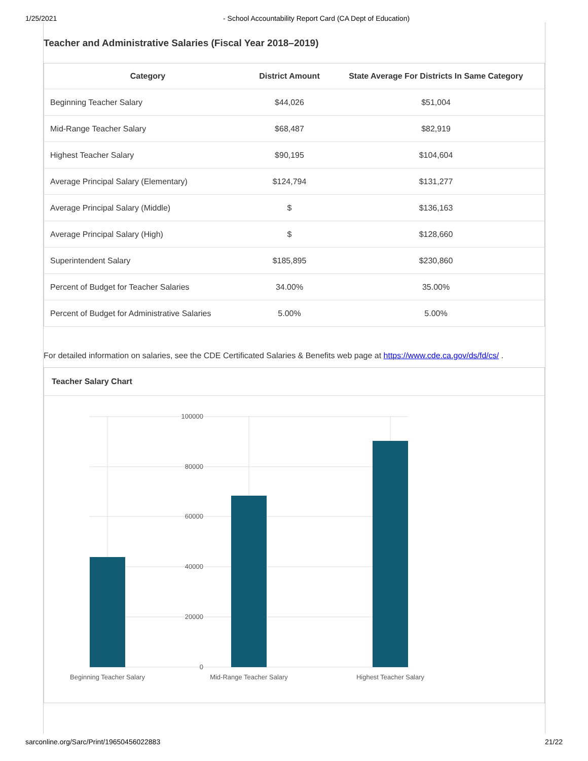1/25/2021 - School Accountability Report Card (CA Dept of Education)
Teacher and Administrative Salaries (Fiscal Year 2018–2019)
| Category | District Amount | State Average For Districts In Same Category |
| --- | --- | --- |
| Beginning Teacher Salary | $44,026 | $51,004 |
| Mid-Range Teacher Salary | $68,487 | $82,919 |
| Highest Teacher Salary | $90,195 | $104,604 |
| Average Principal Salary (Elementary) | $124,794 | $131,277 |
| Average Principal Salary (Middle) | $ | $136,163 |
| Average Principal Salary (High) | $ | $128,660 |
| Superintendent Salary | $185,895 | $230,860 |
| Percent of Budget for Teacher Salaries | 34.00% | 35.00% |
| Percent of Budget for Administrative Salaries | 5.00% | 5.00% |
For detailed information on salaries, see the CDE Certificated Salaries & Benefits web page at https://www.cde.ca.gov/ds/fd/cs/ .
Teacher Salary Chart
100000
80000
60000
40000
20000
0
Beginning Teacher Salary
Mid-Range Teacher Salary
Highest Teacher Salary
sarconline.org/Sarc/Print/19650456022883 21/22